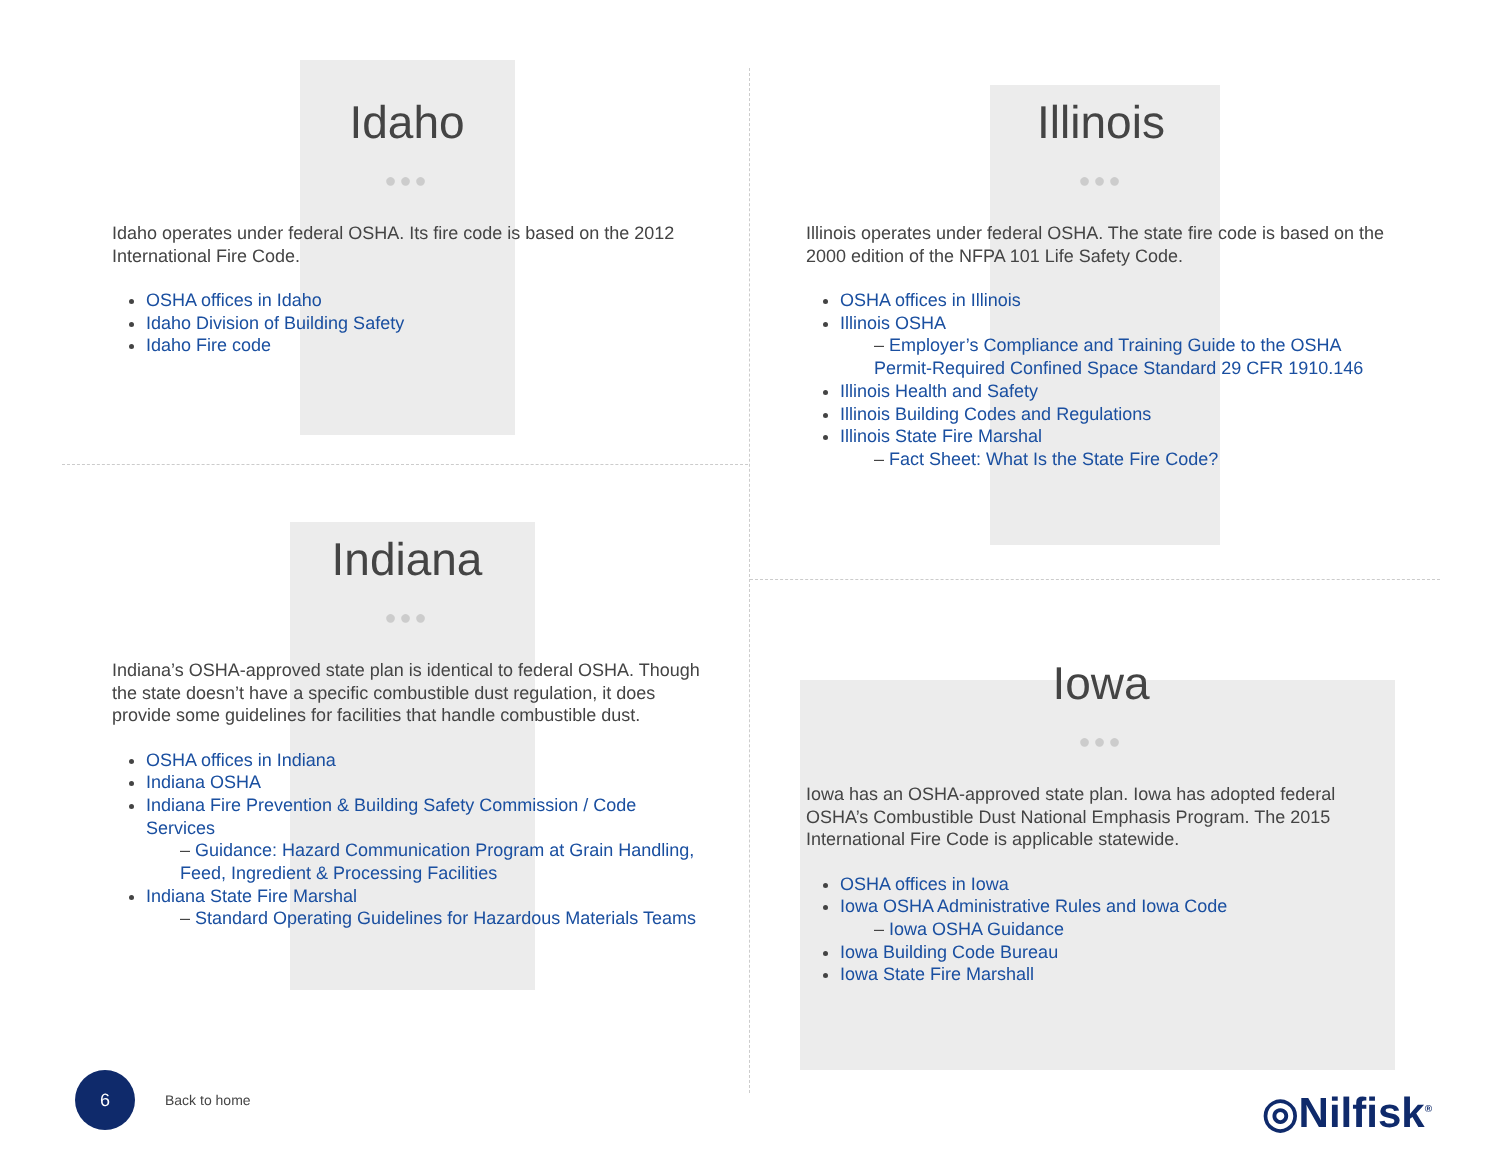Idaho
●●●
Idaho operates under federal OSHA. Its fire code is based on the 2012 International Fire Code.
OSHA offices in Idaho
Idaho Division of Building Safety
Idaho Fire code
Illinois
●●●
Illinois operates under federal OSHA. The state fire code is based on the 2000 edition of the NFPA 101 Life Safety Code.
OSHA offices in Illinois
Illinois OSHA
– Employer’s Compliance and Training Guide to the OSHA Permit-Required Confined Space Standard 29 CFR 1910.146
Illinois Health and Safety
Illinois Building Codes and Regulations
Illinois State Fire Marshal
– Fact Sheet: What Is the State Fire Code?
Indiana
●●●
Indiana’s OSHA-approved state plan is identical to federal OSHA. Though the state doesn’t have a specific combustible dust regulation, it does provide some guidelines for facilities that handle combustible dust.
OSHA offices in Indiana
Indiana OSHA
Indiana Fire Prevention & Building Safety Commission / Code Services
– Guidance: Hazard Communication Program at Grain Handling, Feed, Ingredient & Processing Facilities
Indiana State Fire Marshal
– Standard Operating Guidelines for Hazardous Materials Teams
Iowa
●●●
Iowa has an OSHA-approved state plan. Iowa has adopted federal OSHA’s Combustible Dust National Emphasis Program. The 2015 International Fire Code is applicable statewide.
OSHA offices in Iowa
Iowa OSHA Administrative Rules and Iowa Code
– Iowa OSHA Guidance
Iowa Building Code Bureau
Iowa State Fire Marshall
6
Back to home
◎Nilfisk<sup>®</sup>